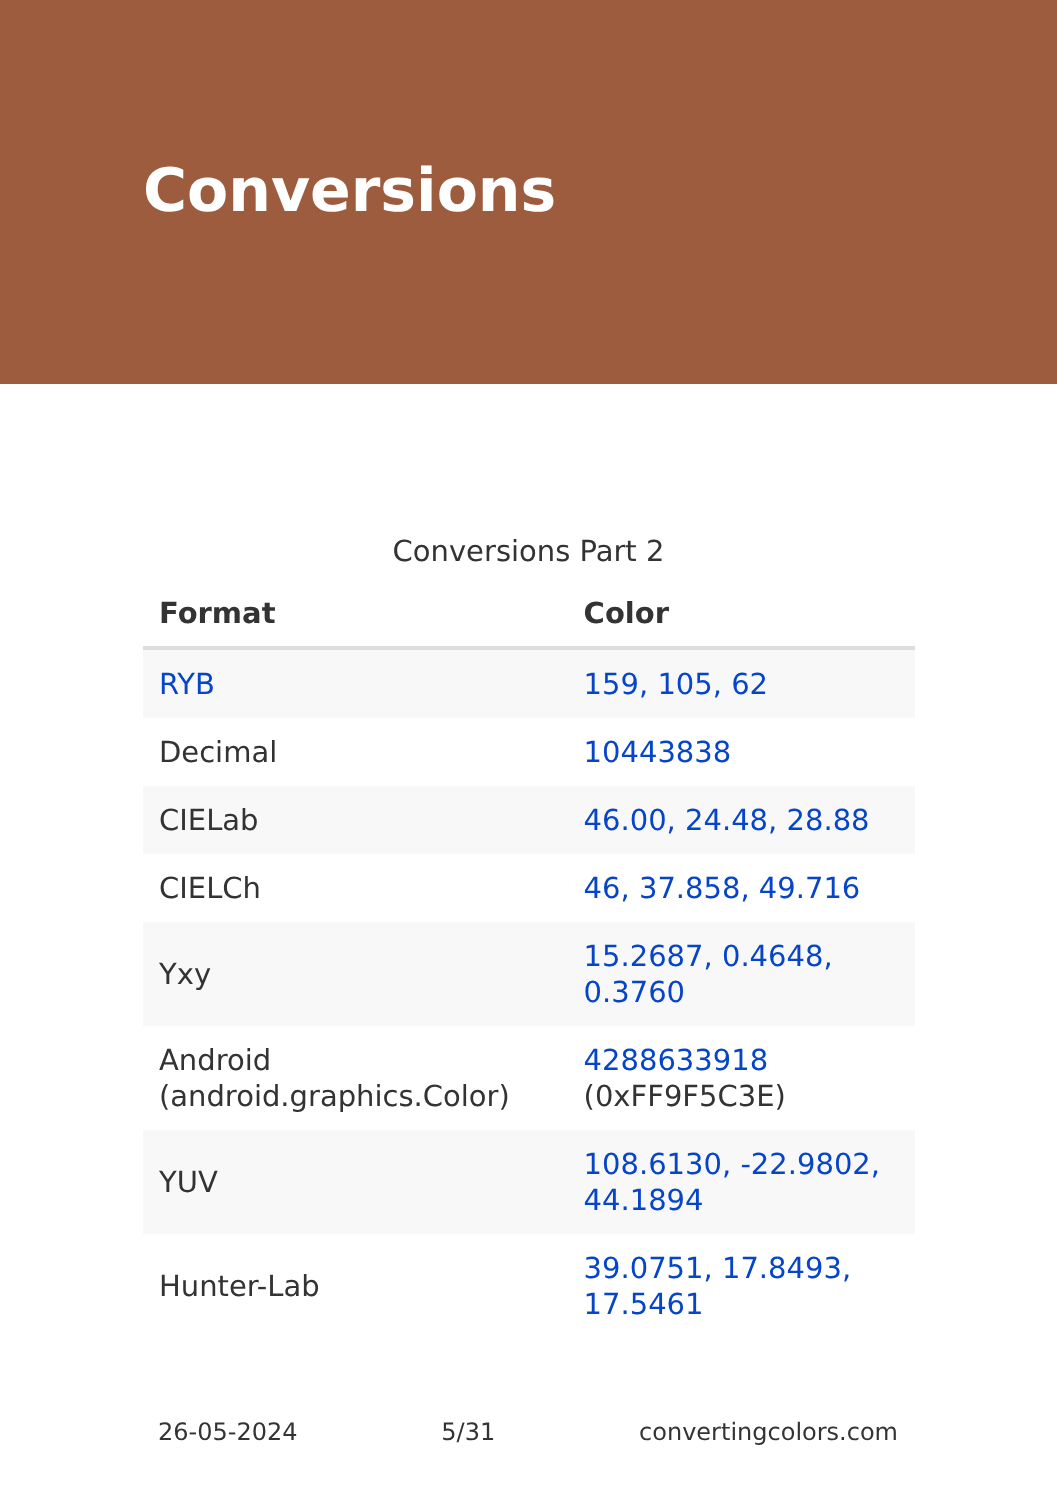Conversions
Conversions Part 2
| Format | Color |
| --- | --- |
| RYB | 159, 105, 62 |
| Decimal | 10443838 |
| CIELab | 46.00, 24.48, 28.88 |
| CIELCh | 46, 37.858, 49.716 |
| Yxy | 15.2687, 0.4648, 0.3760 |
| Android (android.graphics.Color) | 4288633918 (0xFF9F5C3E) |
| YUV | 108.6130, -22.9802, 44.1894 |
| Hunter-Lab | 39.0751, 17.8493, 17.5461 |
26-05-2024 5/31 convertingcolors.com